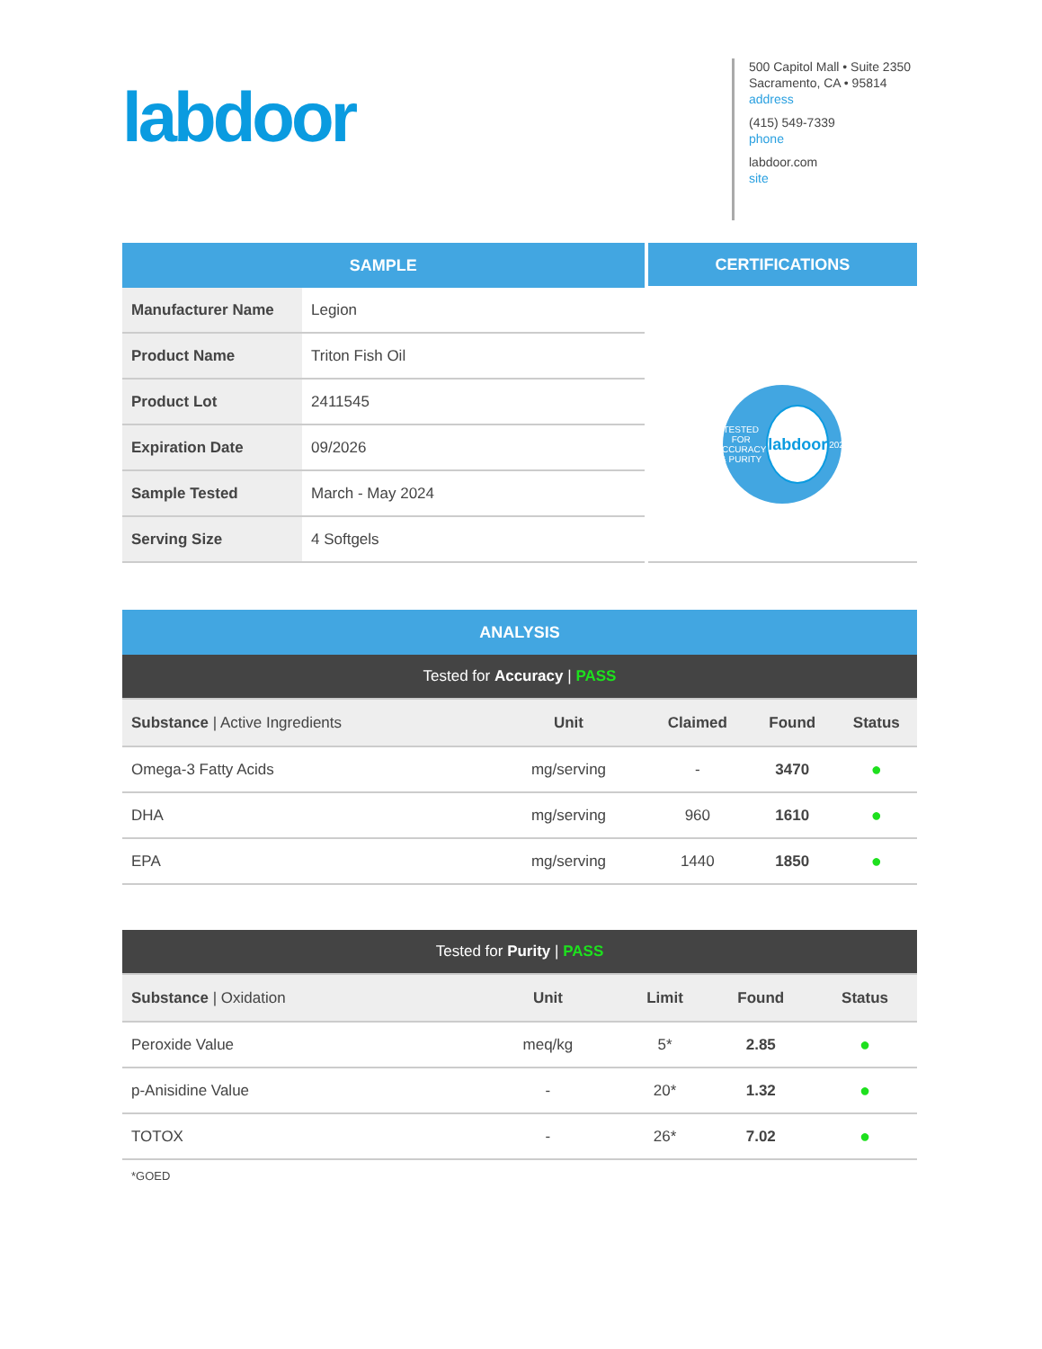labdoor
500 Capitol Mall • Suite 2350
Sacramento, CA • 95814
address
(415) 549-7339
phone
labdoor.com
site
| SAMPLE | |
| --- | --- |
| Manufacturer Name | Legion |
| Product Name | Triton Fish Oil |
| Product Lot | 2411545 |
| Expiration Date | 09/2026 |
| Sample Tested | March - May 2024 |
| Serving Size | 4 Softgels |
CERTIFICATIONS
TESTED FOR ACCURACY & PURITY
labdoor
2024
| ANALYSIS | | | | |
| --- | --- | --- | --- | --- |
| Tested for Accuracy / PASS | | | | |
| Substance / Active Ingredients | Unit | Claimed | Found | Status |
| Omega-3 Fatty Acids | mg/serving | - | 3470 | ● |
| DHA | mg/serving | 960 | 1610 | ● |
| EPA | mg/serving | 1440 | 1850 | ● |
| Tested for Purity / PASS | | | | |
| Substance / Oxidation | Unit | Limit | Found | Status |
| Peroxide Value | meq/kg | 5* | 2.85 | ● |
| p-Anisidine Value | - | 20* | 1.32 | ● |
| TOTOX | - | 26* | 7.02 | ● |
*GOED